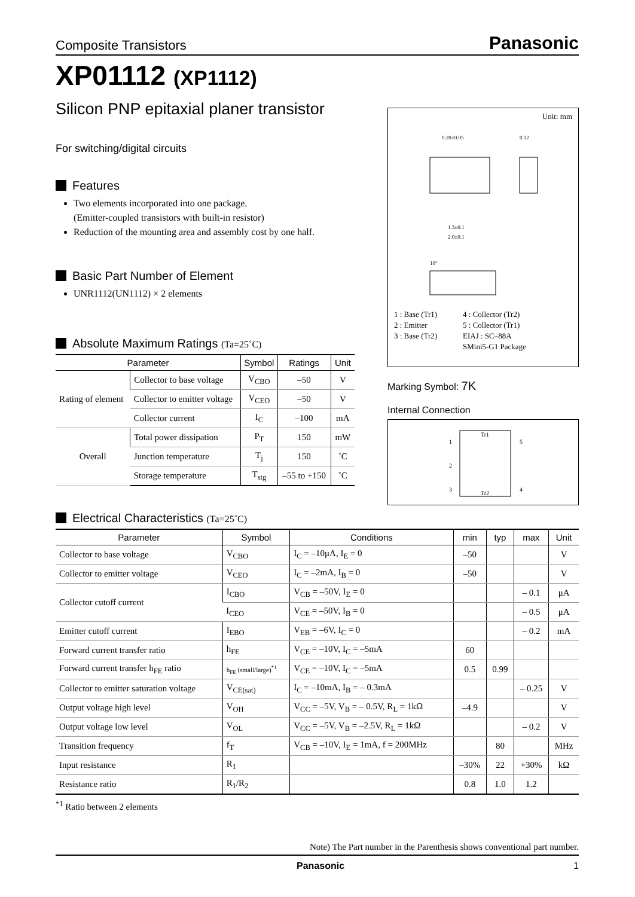Composite Transistors Panasonic
XP01112 (XP1112)
Silicon PNP epitaxial planer transistor
For switching/digital circuits
Features
Two elements incorporated into one package.
(Emitter-coupled transistors with built-in resistor)
Reduction of the mounting area and assembly cost by one half.
Basic Part Number of Element
UNR1112(UN1112) × 2 elements
Absolute Maximum Ratings (Ta=25˚C)
| Parameter | | Symbol | Ratings | Unit |
| --- | --- | --- | --- | --- |
| Rating of element | Collector to base voltage | V<sub>CBO</sub> | –50 | V |
| | Collector to emitter voltage | V<sub>CEO</sub> | –50 | V |
| | Collector current | I<sub>C</sub> | –100 | mA |
| Overall | Total power dissipation | P<sub>T</sub> | 150 | mW |
| | Junction temperature | T<sub>j</sub> | 150 | ˚C |
| | Storage temperature | T<sub>stg</sub> | –55 to +150 | ˚C |
Unit: mm
0.20±0.05
0.12
1.3±0.1
2.0±0.1
10°
1 : Base (Tr1)
2 : Emitter
3 : Base (Tr2)
4 : Collector (Tr2)
5 : Collector (Tr1)
EIAJ : SC–88A
SMini5-G1 Package
Marking Symbol: 7K
Internal Connection
Tr1
Tr2
1
2
3
5
4
Electrical Characteristics (Ta=25˚C)
| Parameter | Symbol | Conditions | min | typ | max | Unit |
| --- | --- | --- | --- | --- | --- | --- |
| Collector to base voltage | V<sub>CBO</sub> | I<sub>C</sub> = –10μA, I<sub>E</sub> = 0 | –50 | | | V |
| Collector to emitter voltage | V<sub>CEO</sub> | I<sub>C</sub> = –2mA, I<sub>B</sub> = 0 | –50 | | | V |
| Collector cutoff current | I<sub>CBO</sub> | V<sub>CB</sub> = –50V, I<sub>E</sub> = 0 | | | – 0.1 | μA |
| | I<sub>CEO</sub> | V<sub>CE</sub> = –50V, I<sub>B</sub> = 0 | | | – 0.5 | μA |
| Emitter cutoff current | I<sub>EBO</sub> | V<sub>EB</sub> = –6V, I<sub>C</sub> = 0 | | | – 0.2 | mA |
| Forward current transfer ratio | h<sub>FE</sub> | V<sub>CE</sub> = –10V, I<sub>C</sub> = –5mA | 60 | | | |
| Forward current transfer h<sub>FE</sub> ratio | h<sub>FE</sub> (small/large)<sup>*1</sup> | V<sub>CE</sub> = –10V, I<sub>C</sub> = –5mA | 0.5 | 0.99 | | |
| Collector to emitter saturation voltage | V<sub>CE(sat)</sub> | I<sub>C</sub> = –10mA, I<sub>B</sub> = – 0.3mA | | | – 0.25 | V |
| Output voltage high level | V<sub>OH</sub> | V<sub>CC</sub> = –5V, V<sub>B</sub> = – 0.5V, R<sub>L</sub> = 1kΩ | –4.9 | | | V |
| Output voltage low level | V<sub>OL</sub> | V<sub>CC</sub> = –5V, V<sub>B</sub> = –2.5V, R<sub>L</sub> = 1kΩ | | | – 0.2 | V |
| Transition frequency | f<sub>T</sub> | V<sub>CB</sub> = –10V, I<sub>E</sub> = 1mA, f = 200MHz | | 80 | | MHz |
| Input resistance | R<sub>1</sub> | | –30% | 22 | +30% | kΩ |
| Resistance ratio | R<sub>1</sub>/R<sub>2</sub> | | 0.8 | 1.0 | 1.2 | |
<sup>*1</sup> Ratio between 2 elements
Note) The Part number in the Parenthesis shows conventional part number.
Panasonic 1